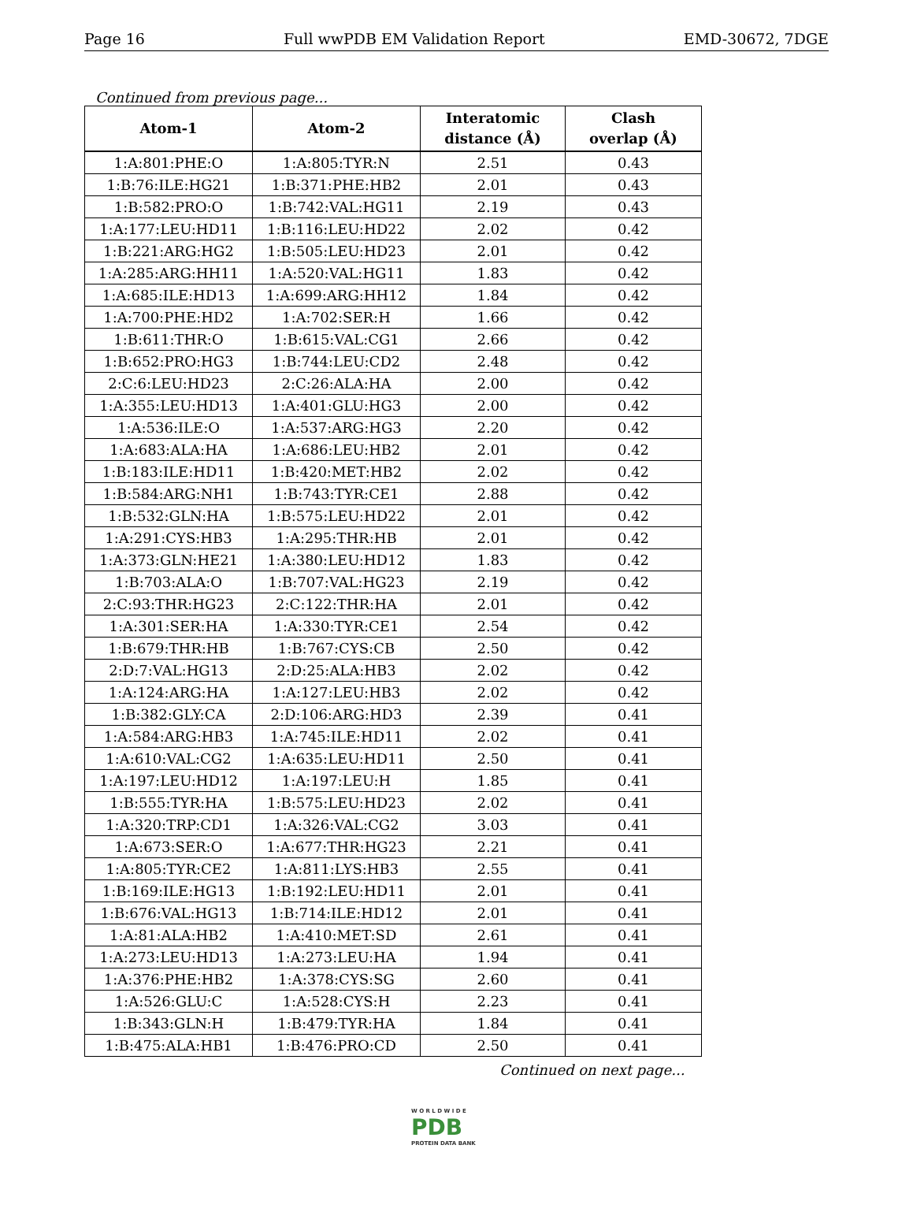Page 16 Full wwPDB EM Validation Report EMD-30672, 7DGE
Continued from previous page...
| Atom-1 | Atom-2 | Interatomic distance (Å) | Clash overlap (Å) |
| --- | --- | --- | --- |
| 1:A:801:PHE:O | 1:A:805:TYR:N | 2.51 | 0.43 |
| 1:B:76:ILE:HG21 | 1:B:371:PHE:HB2 | 2.01 | 0.43 |
| 1:B:582:PRO:O | 1:B:742:VAL:HG11 | 2.19 | 0.43 |
| 1:A:177:LEU:HD11 | 1:B:116:LEU:HD22 | 2.02 | 0.42 |
| 1:B:221:ARG:HG2 | 1:B:505:LEU:HD23 | 2.01 | 0.42 |
| 1:A:285:ARG:HH11 | 1:A:520:VAL:HG11 | 1.83 | 0.42 |
| 1:A:685:ILE:HD13 | 1:A:699:ARG:HH12 | 1.84 | 0.42 |
| 1:A:700:PHE:HD2 | 1:A:702:SER:H | 1.66 | 0.42 |
| 1:B:611:THR:O | 1:B:615:VAL:CG1 | 2.66 | 0.42 |
| 1:B:652:PRO:HG3 | 1:B:744:LEU:CD2 | 2.48 | 0.42 |
| 2:C:6:LEU:HD23 | 2:C:26:ALA:HA | 2.00 | 0.42 |
| 1:A:355:LEU:HD13 | 1:A:401:GLU:HG3 | 2.00 | 0.42 |
| 1:A:536:ILE:O | 1:A:537:ARG:HG3 | 2.20 | 0.42 |
| 1:A:683:ALA:HA | 1:A:686:LEU:HB2 | 2.01 | 0.42 |
| 1:B:183:ILE:HD11 | 1:B:420:MET:HB2 | 2.02 | 0.42 |
| 1:B:584:ARG:NH1 | 1:B:743:TYR:CE1 | 2.88 | 0.42 |
| 1:B:532:GLN:HA | 1:B:575:LEU:HD22 | 2.01 | 0.42 |
| 1:A:291:CYS:HB3 | 1:A:295:THR:HB | 2.01 | 0.42 |
| 1:A:373:GLN:HE21 | 1:A:380:LEU:HD12 | 1.83 | 0.42 |
| 1:B:703:ALA:O | 1:B:707:VAL:HG23 | 2.19 | 0.42 |
| 2:C:93:THR:HG23 | 2:C:122:THR:HA | 2.01 | 0.42 |
| 1:A:301:SER:HA | 1:A:330:TYR:CE1 | 2.54 | 0.42 |
| 1:B:679:THR:HB | 1:B:767:CYS:CB | 2.50 | 0.42 |
| 2:D:7:VAL:HG13 | 2:D:25:ALA:HB3 | 2.02 | 0.42 |
| 1:A:124:ARG:HA | 1:A:127:LEU:HB3 | 2.02 | 0.42 |
| 1:B:382:GLY:CA | 2:D:106:ARG:HD3 | 2.39 | 0.41 |
| 1:A:584:ARG:HB3 | 1:A:745:ILE:HD11 | 2.02 | 0.41 |
| 1:A:610:VAL:CG2 | 1:A:635:LEU:HD11 | 2.50 | 0.41 |
| 1:A:197:LEU:HD12 | 1:A:197:LEU:H | 1.85 | 0.41 |
| 1:B:555:TYR:HA | 1:B:575:LEU:HD23 | 2.02 | 0.41 |
| 1:A:320:TRP:CD1 | 1:A:326:VAL:CG2 | 3.03 | 0.41 |
| 1:A:673:SER:O | 1:A:677:THR:HG23 | 2.21 | 0.41 |
| 1:A:805:TYR:CE2 | 1:A:811:LYS:HB3 | 2.55 | 0.41 |
| 1:B:169:ILE:HG13 | 1:B:192:LEU:HD11 | 2.01 | 0.41 |
| 1:B:676:VAL:HG13 | 1:B:714:ILE:HD12 | 2.01 | 0.41 |
| 1:A:81:ALA:HB2 | 1:A:410:MET:SD | 2.61 | 0.41 |
| 1:A:273:LEU:HD13 | 1:A:273:LEU:HA | 1.94 | 0.41 |
| 1:A:376:PHE:HB2 | 1:A:378:CYS:SG | 2.60 | 0.41 |
| 1:A:526:GLU:C | 1:A:528:CYS:H | 2.23 | 0.41 |
| 1:B:343:GLN:H | 1:B:479:TYR:HA | 1.84 | 0.41 |
| 1:B:475:ALA:HB1 | 1:B:476:PRO:CD | 2.50 | 0.41 |
Continued on next page...
W O R L D W I D E
PDB
PROTEIN DATA BANK